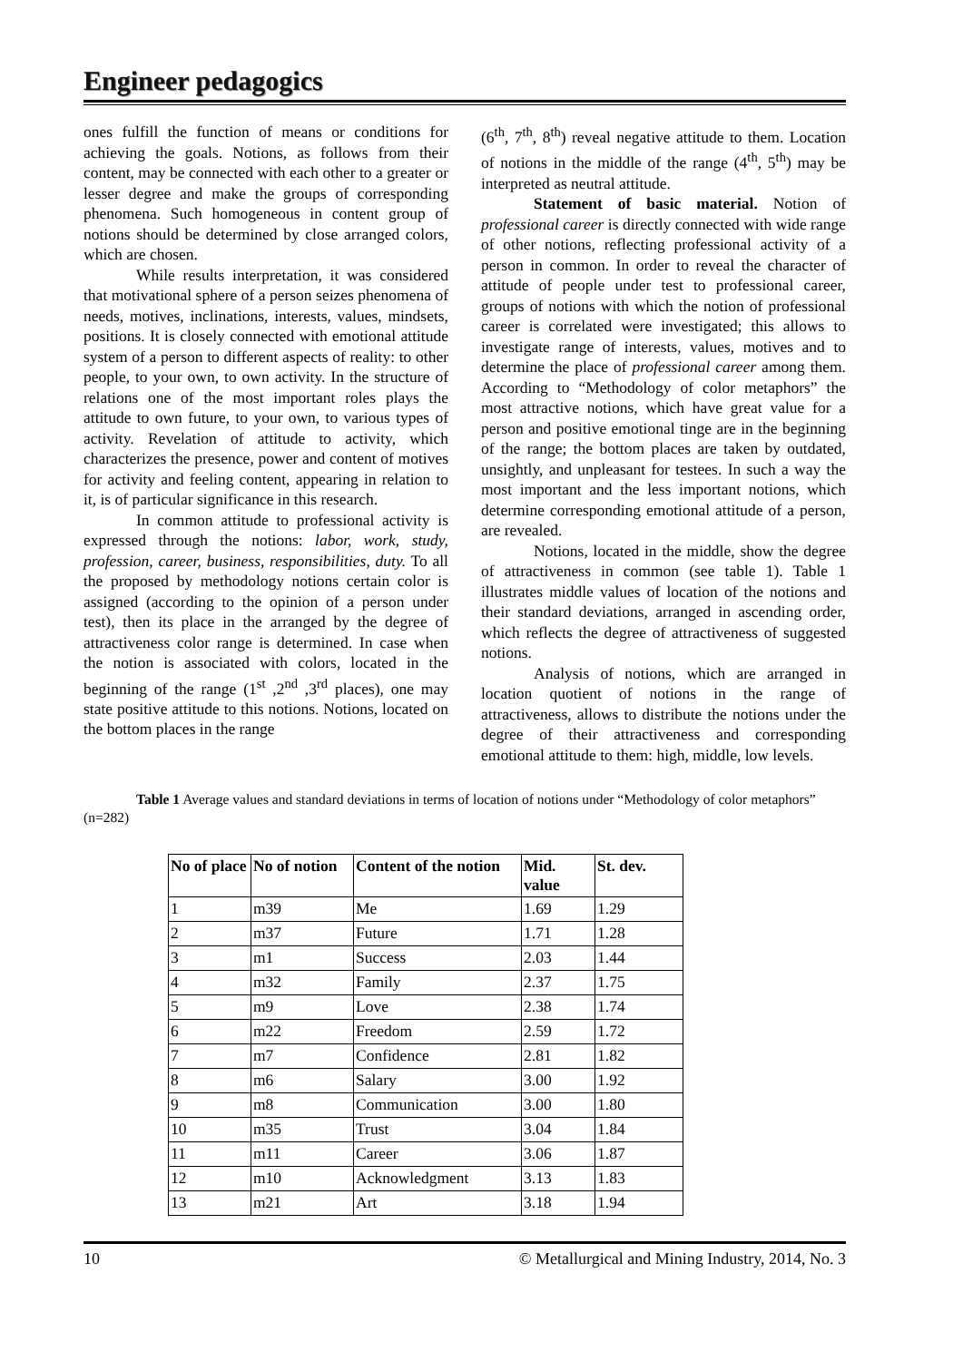Engineer pedagogics
ones fulfill the function of means or conditions for achieving the goals. Notions, as follows from their content, may be connected with each other to a greater or lesser degree and make the groups of corresponding phenomena. Such homogeneous in content group of notions should be determined by close arranged colors, which are chosen.
While results interpretation, it was considered that motivational sphere of a person seizes phenomena of needs, motives, inclinations, interests, values, mindsets, positions. It is closely connected with emotional attitude system of a person to different aspects of reality: to other people, to your own, to own activity. In the structure of relations one of the most important roles plays the attitude to own future, to your own, to various types of activity. Revelation of attitude to activity, which characterizes the presence, power and content of motives for activity and feeling content, appearing in relation to it, is of particular significance in this research.
In common attitude to professional activity is expressed through the notions: labor, work, study, profession, career, business, responsibilities, duty. To all the proposed by methodology notions certain color is assigned (according to the opinion of a person under test), then its place in the arranged by the degree of attractiveness color range is determined. In case when the notion is associated with colors, located in the beginning of the range (1<sup>st</sup> ,2<sup>nd</sup> ,3<sup>rd</sup> places), one may state positive attitude to this notions. Notions, located on the bottom places in the range
(6<sup>th</sup>, 7<sup>th</sup>, 8<sup>th</sup>) reveal negative attitude to them. Location of notions in the middle of the range (4<sup>th</sup>, 5<sup>th</sup>) may be interpreted as neutral attitude.
Statement of basic material. Notion of professional career is directly connected with wide range of other notions, reflecting professional activity of a person in common. In order to reveal the character of attitude of people under test to professional career, groups of notions with which the notion of professional career is correlated were investigated; this allows to investigate range of interests, values, motives and to determine the place of professional career among them. According to “Methodology of color metaphors” the most attractive notions, which have great value for a person and positive emotional tinge are in the beginning of the range; the bottom places are taken by outdated, unsightly, and unpleasant for testees. In such a way the most important and the less important notions, which determine corresponding emotional attitude of a person, are revealed.
Notions, located in the middle, show the degree of attractiveness in common (see table 1). Table 1 illustrates middle values of location of the notions and their standard deviations, arranged in ascending order, which reflects the degree of attractiveness of suggested notions.
Analysis of notions, which are arranged in location quotient of notions in the range of attractiveness, allows to distribute the notions under the degree of their attractiveness and corresponding emotional attitude to them: high, middle, low levels.
Table 1 Average values and standard deviations in terms of location of notions under “Methodology of color metaphors” (n=282)
| No of place | No of notion | Content of the notion | Mid. value | St. dev. |
| --- | --- | --- | --- | --- |
| 1 | m39 | Me | 1.69 | 1.29 |
| 2 | m37 | Future | 1.71 | 1.28 |
| 3 | m1 | Success | 2.03 | 1.44 |
| 4 | m32 | Family | 2.37 | 1.75 |
| 5 | m9 | Love | 2.38 | 1.74 |
| 6 | m22 | Freedom | 2.59 | 1.72 |
| 7 | m7 | Confidence | 2.81 | 1.82 |
| 8 | m6 | Salary | 3.00 | 1.92 |
| 9 | m8 | Communication | 3.00 | 1.80 |
| 10 | m35 | Trust | 3.04 | 1.84 |
| 11 | m11 | Career | 3.06 | 1.87 |
| 12 | m10 | Acknowledgment | 3.13 | 1.83 |
| 13 | m21 | Art | 3.18 | 1.94 |
10 © Metallurgical and Mining Industry, 2014, No. 3